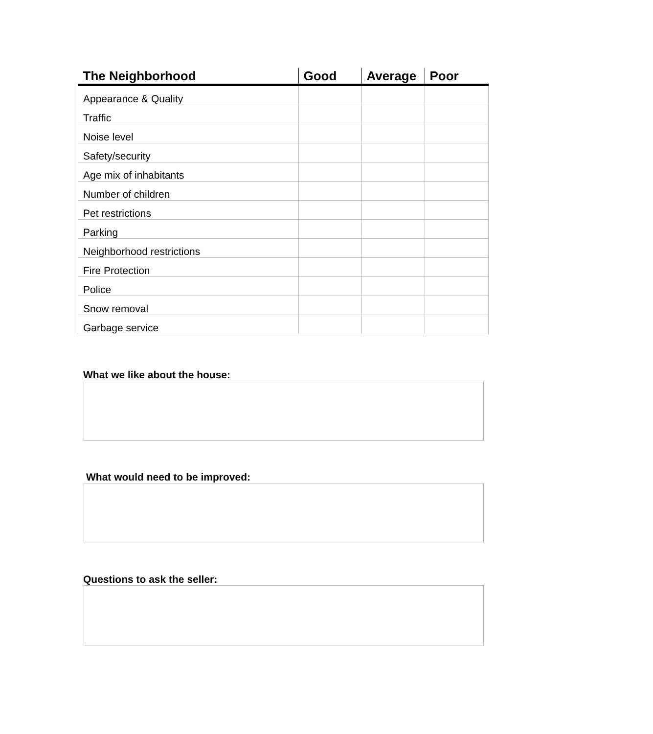| The Neighborhood | Good | Average | Poor |
| --- | --- | --- | --- |
| Appearance & Quality | | | |
| Traffic | | | |
| Noise level | | | |
| Safety/security | | | |
| Age mix of inhabitants | | | |
| Number of children | | | |
| Pet restrictions | | | |
| Parking | | | |
| Neighborhood restrictions | | | |
| Fire Protection | | | |
| Police | | | |
| Snow removal | | | |
| Garbage service | | | |
What we like about the house:
What would need to be improved:
Questions to ask the seller: